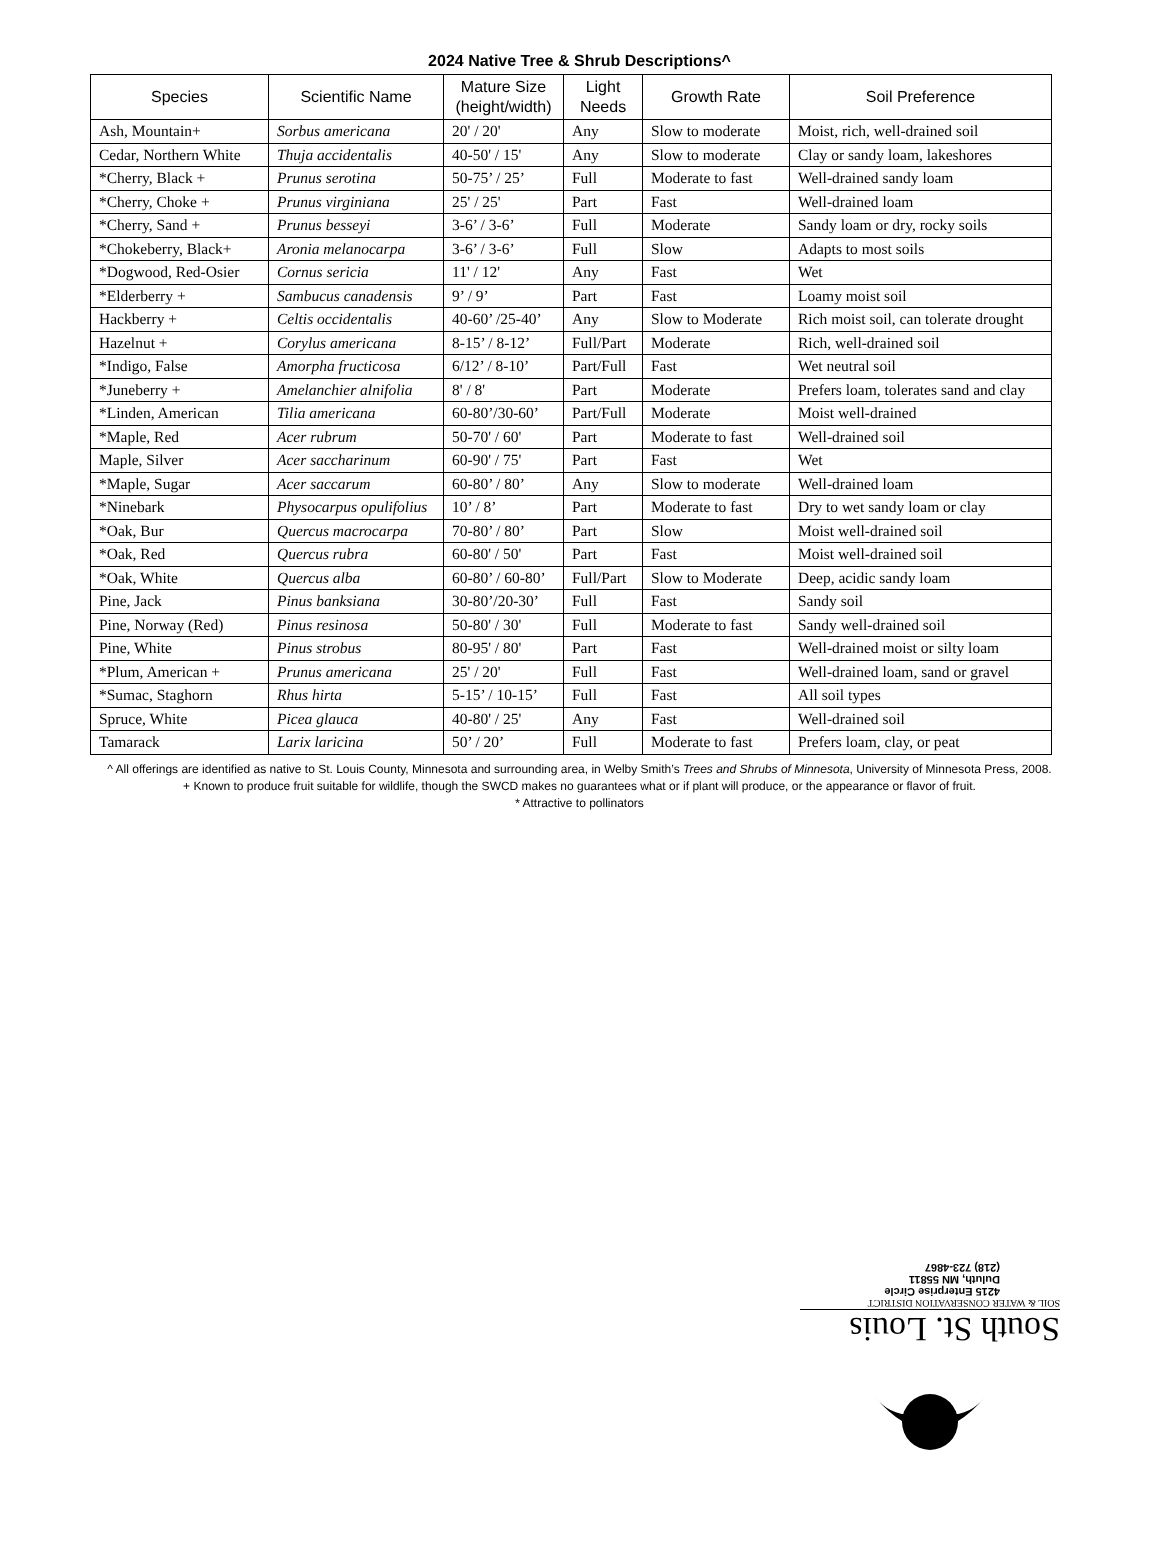2024 Native Tree & Shrub Descriptions^
| Species | Scientific Name | Mature Size (height/width) | Light Needs | Growth Rate | Soil Preference |
| --- | --- | --- | --- | --- | --- |
| Ash, Mountain+ | Sorbus americana | 20' / 20' | Any | Slow to moderate | Moist, rich, well-drained soil |
| Cedar, Northern White | Thuja accidentalis | 40-50' / 15' | Any | Slow to moderate | Clay or sandy loam, lakeshores |
| *Cherry, Black + | Prunus serotina | 50-75’ / 25’ | Full | Moderate to fast | Well-drained sandy loam |
| *Cherry, Choke + | Prunus virginiana | 25' / 25' | Part | Fast | Well-drained loam |
| *Cherry, Sand + | Prunus besseyi | 3-6’ / 3-6’ | Full | Moderate | Sandy loam or dry, rocky soils |
| *Chokeberry, Black+ | Aronia melanocarpa | 3-6’ / 3-6’ | Full | Slow | Adapts to most soils |
| *Dogwood, Red-Osier | Cornus sericia | 11' / 12' | Any | Fast | Wet |
| *Elderberry + | Sambucus canadensis | 9’ / 9’ | Part | Fast | Loamy moist soil |
| Hackberry + | Celtis occidentalis | 40-60’ /25-40’ | Any | Slow to Moderate | Rich moist soil, can tolerate drought |
| Hazelnut + | Corylus americana | 8-15’ / 8-12’ | Full/Part | Moderate | Rich, well-drained soil |
| *Indigo, False | Amorpha fructicosa | 6/12’ / 8-10’ | Part/Full | Fast | Wet neutral soil |
| *Juneberry + | Amelanchier alnifolia | 8' / 8' | Part | Moderate | Prefers loam, tolerates sand and clay |
| *Linden, American | Tilia americana | 60-80’/30-60’ | Part/Full | Moderate | Moist well-drained |
| *Maple, Red | Acer rubrum | 50-70' / 60' | Part | Moderate to fast | Well-drained soil |
| Maple, Silver | Acer saccharinum | 60-90' / 75' | Part | Fast | Wet |
| *Maple, Sugar | Acer saccarum | 60-80’ / 80’ | Any | Slow to moderate | Well-drained loam |
| *Ninebark | Physocarpus opulifolius | 10’ / 8’ | Part | Moderate to fast | Dry to wet sandy loam or clay |
| *Oak, Bur | Quercus macrocarpa | 70-80’ / 80’ | Part | Slow | Moist well-drained soil |
| *Oak, Red | Quercus rubra | 60-80' / 50' | Part | Fast | Moist well-drained soil |
| *Oak, White | Quercus alba | 60-80’ / 60-80’ | Full/Part | Slow to Moderate | Deep, acidic sandy loam |
| Pine, Jack | Pinus banksiana | 30-80’/20-30’ | Full | Fast | Sandy soil |
| Pine, Norway (Red) | Pinus resinosa | 50-80' / 30' | Full | Moderate to fast | Sandy well-drained soil |
| Pine, White | Pinus strobus | 80-95' / 80' | Part | Fast | Well-drained moist or silty loam |
| *Plum, American + | Prunus americana | 25' / 20' | Full | Fast | Well-drained loam, sand or gravel |
| *Sumac, Staghorn | Rhus hirta | 5-15’ / 10-15’ | Full | Fast | All soil types |
| Spruce, White | Picea glauca | 40-80' / 25' | Any | Fast | Well-drained soil |
| Tamarack | Larix laricina | 50’ / 20’ | Full | Moderate to fast | Prefers loam, clay, or peat |
^ All offerings are identified as native to St. Louis County, Minnesota and surrounding area, in Welby Smith’s Trees and Shrubs of Minnesota, University of Minnesota Press, 2008.
+ Known to produce fruit suitable for wildlife, though the SWCD makes no guarantees what or if plant will produce, or the appearance or flavor of fruit.
* Attractive to pollinators
South St. Louis
SOIL & WATER CONSERVATION DISTRICT
4215 Enterprise Circle
Duluth, MN 55811
(218) 723-4867